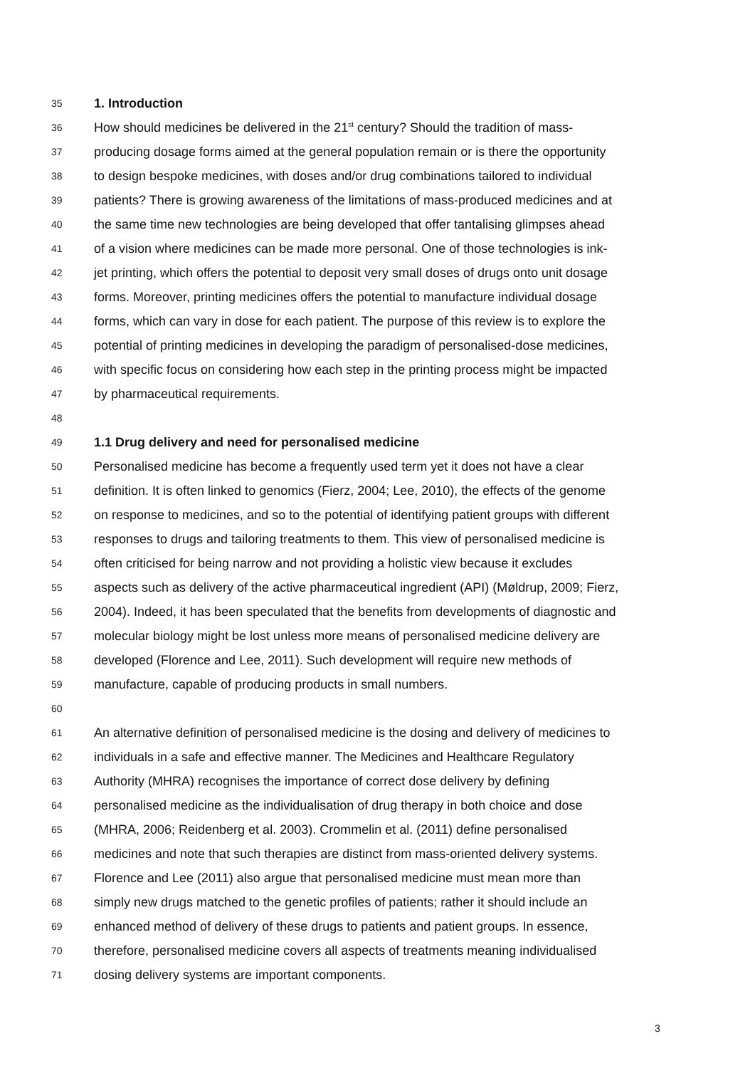35 1. Introduction
36 How should medicines be delivered in the 21<sup>st</sup> century? Should the tradition of mass-
37 producing dosage forms aimed at the general population remain or is there the opportunity
38 to design bespoke medicines, with doses and/or drug combinations tailored to individual
39 patients? There is growing awareness of the limitations of mass-produced medicines and at
40 the same time new technologies are being developed that offer tantalising glimpses ahead
41 of a vision where medicines can be made more personal. One of those technologies is ink-
42 jet printing, which offers the potential to deposit very small doses of drugs onto unit dosage
43 forms. Moreover, printing medicines offers the potential to manufacture individual dosage
44 forms, which can vary in dose for each patient. The purpose of this review is to explore the
45 potential of printing medicines in developing the paradigm of personalised-dose medicines,
46 with specific focus on considering how each step in the printing process might be impacted
47 by pharmaceutical requirements.
48
49 1.1 Drug delivery and need for personalised medicine
50 Personalised medicine has become a frequently used term yet it does not have a clear
51 definition. It is often linked to genomics (Fierz, 2004; Lee, 2010), the effects of the genome
52 on response to medicines, and so to the potential of identifying patient groups with different
53 responses to drugs and tailoring treatments to them. This view of personalised medicine is
54 often criticised for being narrow and not providing a holistic view because it excludes
55 aspects such as delivery of the active pharmaceutical ingredient (API) (Møldrup, 2009; Fierz,
56 2004). Indeed, it has been speculated that the benefits from developments of diagnostic and
57 molecular biology might be lost unless more means of personalised medicine delivery are
58 developed (Florence and Lee, 2011). Such development will require new methods of
59 manufacture, capable of producing products in small numbers.
60
61 An alternative definition of personalised medicine is the dosing and delivery of medicines to
62 individuals in a safe and effective manner. The Medicines and Healthcare Regulatory
63 Authority (MHRA) recognises the importance of correct dose delivery by defining
64 personalised medicine as the individualisation of drug therapy in both choice and dose
65 (MHRA, 2006; Reidenberg et al. 2003). Crommelin et al. (2011) define personalised
66 medicines and note that such therapies are distinct from mass-oriented delivery systems.
67 Florence and Lee (2011) also argue that personalised medicine must mean more than
68 simply new drugs matched to the genetic profiles of patients; rather it should include an
69 enhanced method of delivery of these drugs to patients and patient groups. In essence,
70 therefore, personalised medicine covers all aspects of treatments meaning individualised
71 dosing delivery systems are important components.
3